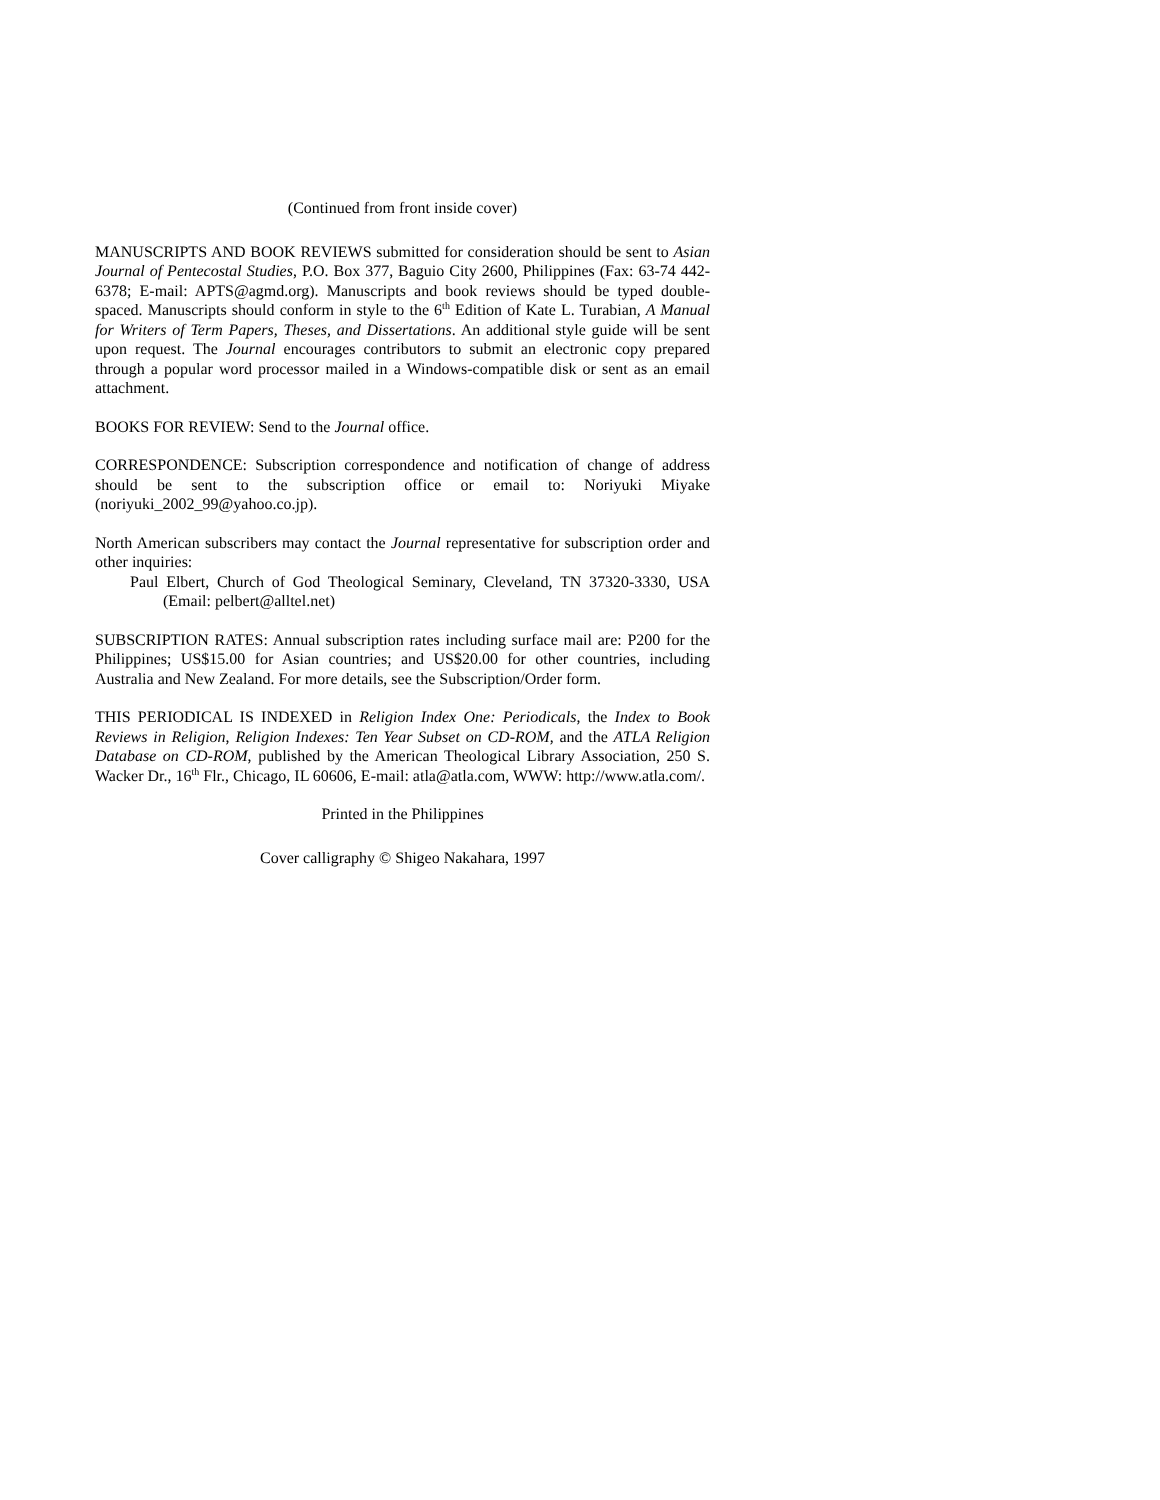(Continued from front inside cover)
MANUSCRIPTS AND BOOK REVIEWS submitted for consideration should be sent to Asian Journal of Pentecostal Studies, P.O. Box 377, Baguio City 2600, Philippines (Fax: 63-74 442-6378; E-mail: APTS@agmd.org). Manuscripts and book reviews should be typed double-spaced. Manuscripts should conform in style to the 6<sup>th</sup> Edition of Kate L. Turabian, A Manual for Writers of Term Papers, Theses, and Dissertations. An additional style guide will be sent upon request. The Journal encourages contributors to submit an electronic copy prepared through a popular word processor mailed in a Windows-compatible disk or sent as an email attachment.
BOOKS FOR REVIEW: Send to the Journal office.
CORRESPONDENCE: Subscription correspondence and notification of change of address should be sent to the subscription office or email to: Noriyuki Miyake (noriyuki_2002_99@yahoo.co.jp).
North American subscribers may contact the Journal representative for subscription order and other inquiries:
Paul Elbert, Church of God Theological Seminary, Cleveland, TN 37320-3330, USA (Email: pelbert@alltel.net)
SUBSCRIPTION RATES: Annual subscription rates including surface mail are: P200 for the Philippines; US$15.00 for Asian countries; and US$20.00 for other countries, including Australia and New Zealand. For more details, see the Subscription/Order form.
THIS PERIODICAL IS INDEXED in Religion Index One: Periodicals, the Index to Book Reviews in Religion, Religion Indexes: Ten Year Subset on CD-ROM, and the ATLA Religion Database on CD-ROM, published by the American Theological Library Association, 250 S. Wacker Dr., 16<sup>th</sup> Flr., Chicago, IL 60606, E-mail: atla@atla.com, WWW: http://www.atla.com/.
Printed in the Philippines
Cover calligraphy © Shigeo Nakahara, 1997